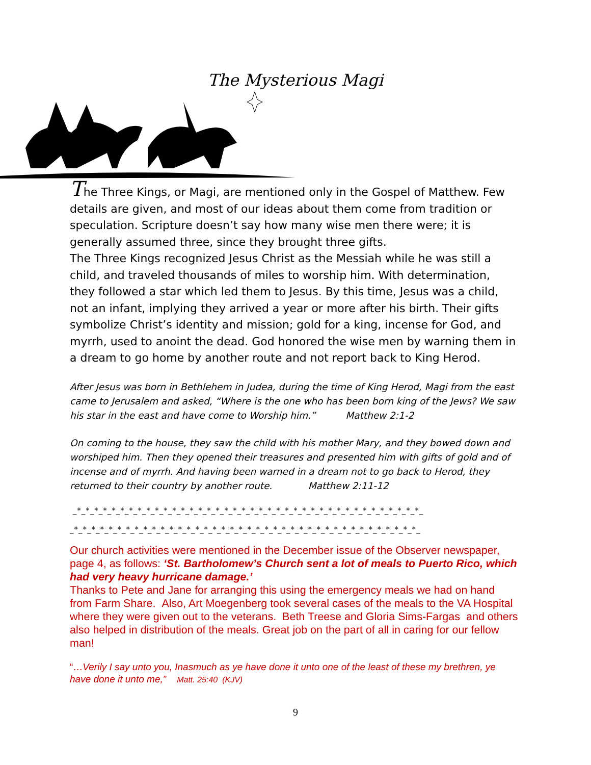The Mysterious Magi
The Three Kings, or Magi, are mentioned only in the Gospel of Matthew. Few details are given, and most of our ideas about them come from tradition or speculation. Scripture doesn’t say how many wise men there were; it is generally assumed three, since they brought three gifts.
The Three Kings recognized Jesus Christ as the Messiah while he was still a child, and traveled thousands of miles to worship him. With determination, they followed a star which led them to Jesus. By this time, Jesus was a child, not an infant, implying they arrived a year or more after his birth. Their gifts symbolize Christ’s identity and mission; gold for a king, incense for God, and myrrh, used to anoint the dead. God honored the wise men by warning them in a dream to go home by another route and not report back to King Herod.
After Jesus was born in Bethlehem in Judea, during the time of King Herod, Magi from the east came to Jerusalem and asked, “Where is the one who has been born king of the Jews? We saw his star in the east and have come to Worship him.” Matthew 2:1-2
On coming to the house, they saw the child with his mother Mary, and they bowed down and worshiped him. Then they opened their treasures and presented him with gifts of gold and of incense and of myrrh. And having been warned in a dream not to go back to Herod, they returned to their country by another route. Matthew 2:11-12
_*_*_*_*_*_*_*_*_*_*_*_*_*_*_*_*_*_*_*_*_*_*_*_*_*_*_*_*_*_*_*_*_*_*_*_*_*_*_*_*_
_*_*_*_*_*_*_*_*_*_*_*_*_*_*_*_*_*_*_*_*_*_*_*_*_*_*_*_*_*_*_*_*_*_*_*_*_*_*_*_*_
Our church activities were mentioned in the December issue of the Observer newspaper, page 4, as follows: ‘St. Bartholomew’s Church sent a lot of meals to Puerto Rico, which had very heavy hurricane damage.’
Thanks to Pete and Jane for arranging this using the emergency meals we had on hand from Farm Share. Also, Art Moegenberg took several cases of the meals to the VA Hospital where they were given out to the veterans. Beth Treese and Gloria Sims-Fargas and others also helped in distribution of the meals. Great job on the part of all in caring for our fellow man!
“…Verily I say unto you, Inasmuch as ye have done it unto one of the least of these my brethren, ye have done it unto me,” Matt. 25:40 (KJV)
9